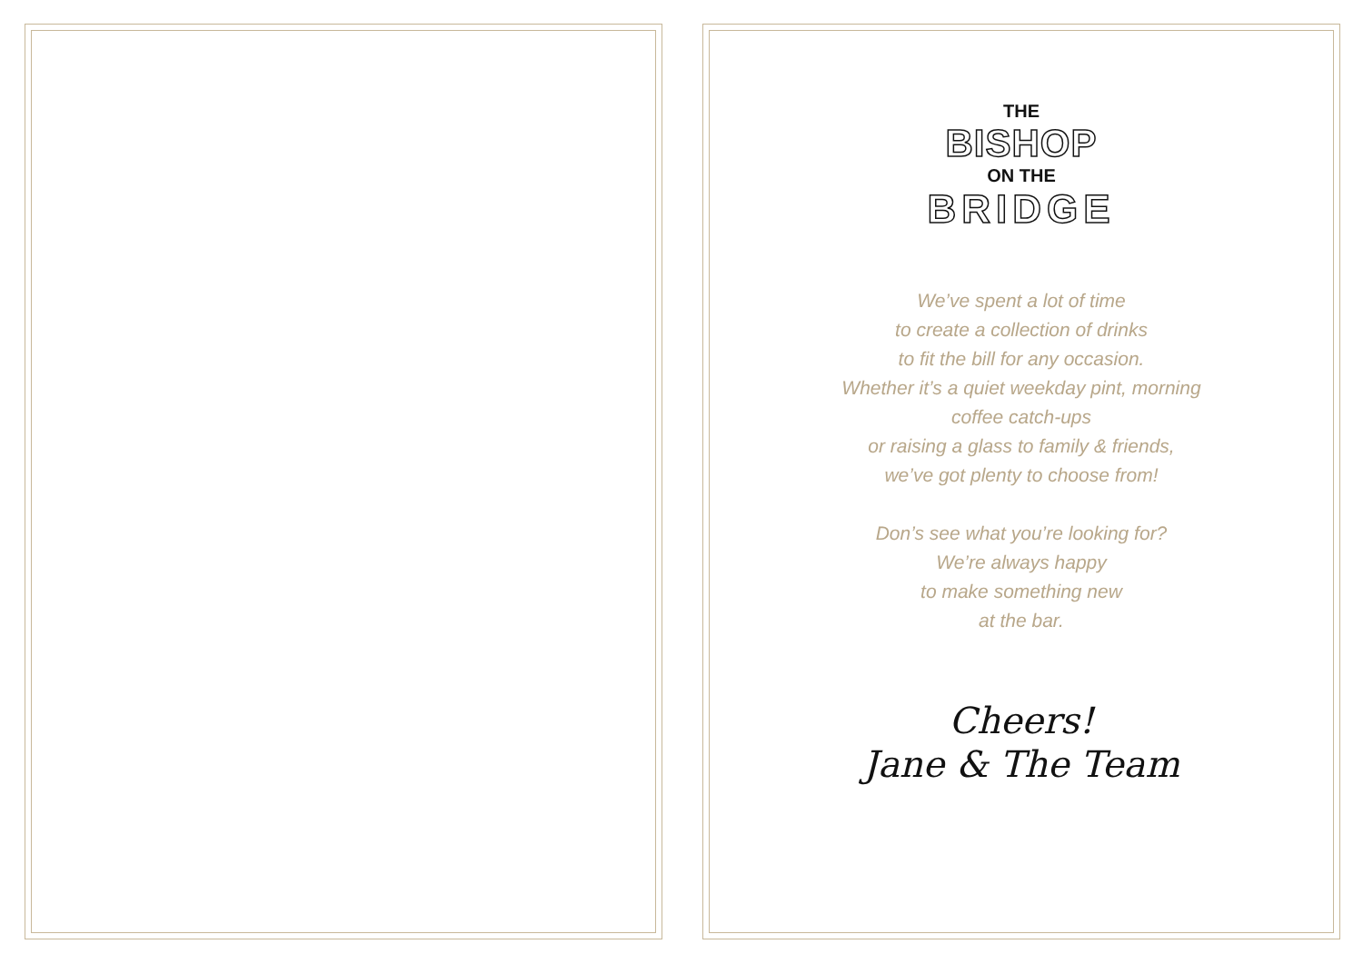THE
BISHOP
ON THE
BRIDGE
We’ve spent a lot of time
to create a collection of drinks
to fit the bill for any occasion.
Whether it’s a quiet weekday pint, morning
coffee catch-ups
or raising a glass to family & friends,
we’ve got plenty to choose from!
Don’s see what you’re looking for?
We’re always happy
to make something new
at the bar.
Cheers!
Jane & The Team